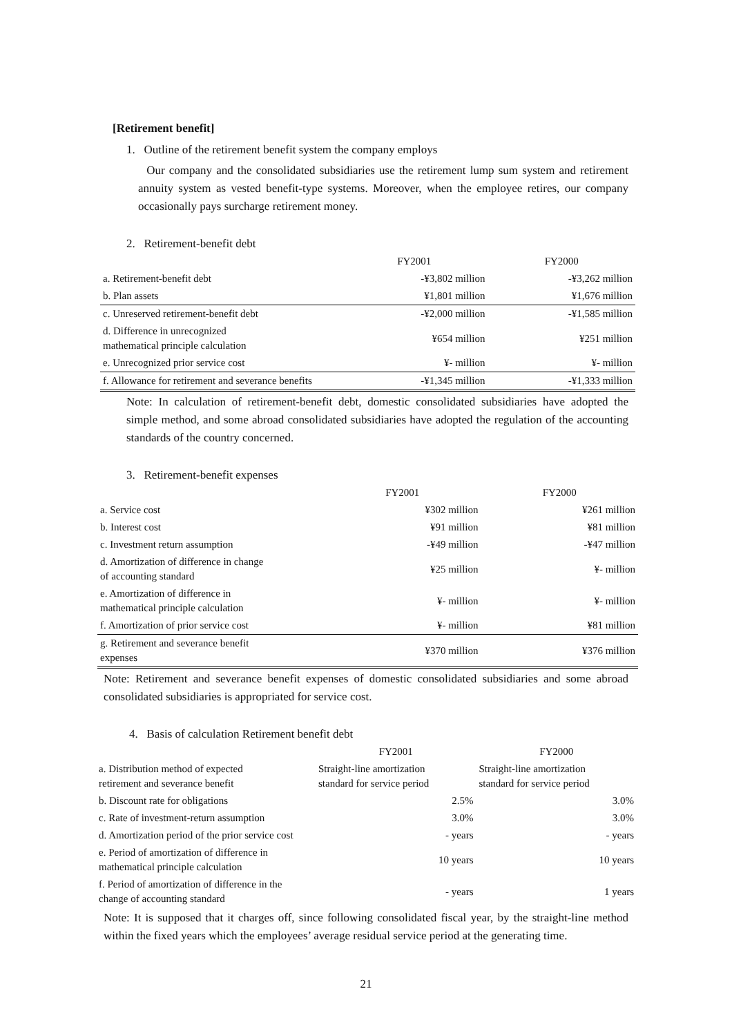[Retirement benefit]
1. Outline of the retirement benefit system the company employs
Our company and the consolidated subsidiaries use the retirement lump sum system and retirement annuity system as vested benefit-type systems. Moreover, when the employee retires, our company occasionally pays surcharge retirement money.
2. Retirement-benefit debt
| | FY2001 | FY2000 |
| a. Retirement-benefit debt | -¥3,802 million | -¥3,262 million |
| b. Plan assets | ¥1,801 million | ¥1,676 million |
| c. Unreserved retirement-benefit debt | -¥2,000 million | -¥1,585 million |
| d. Difference in unrecognized mathematical principle calculation | ¥654 million | ¥251 million |
| e. Unrecognized prior service cost | ¥- million | ¥- million |
| f. Allowance for retirement and severance benefits | -¥1,345 million | -¥1,333 million |
Note: In calculation of retirement-benefit debt, domestic consolidated subsidiaries have adopted the simple method, and some abroad consolidated subsidiaries have adopted the regulation of the accounting standards of the country concerned.
3. Retirement-benefit expenses
| | FY2001 | FY2000 |
| a. Service cost | ¥302 million | ¥261 million |
| b. Interest cost | ¥91 million | ¥81 million |
| c. Investment return assumption | -¥49 million | -¥47 million |
| d. Amortization of difference in change of accounting standard | ¥25 million | ¥- million |
| e. Amortization of difference in mathematical principle calculation | ¥- million | ¥- million |
| f. Amortization of prior service cost | ¥- million | ¥81 million |
| g. Retirement and severance benefit expenses | ¥370 million | ¥376 million |
Note: Retirement and severance benefit expenses of domestic consolidated subsidiaries and some abroad consolidated subsidiaries is appropriated for service cost.
4. Basis of calculation Retirement benefit debt
| | FY2001 | FY2000 |
| a. Distribution method of expected retirement and severance benefit | Straight-line amortization standard for service period | Straight-line amortization standard for service period |
| b. Discount rate for obligations | 2.5% | 3.0% |
| c. Rate of investment-return assumption | 3.0% | 3.0% |
| d. Amortization period of the prior service cost | - years | - years |
| e. Period of amortization of difference in mathematical principle calculation | 10 years | 10 years |
| f. Period of amortization of difference in the change of accounting standard | - years | 1 years |
Note: It is supposed that it charges off, since following consolidated fiscal year, by the straight-line method within the fixed years which the employees’ average residual service period at the generating time.
21